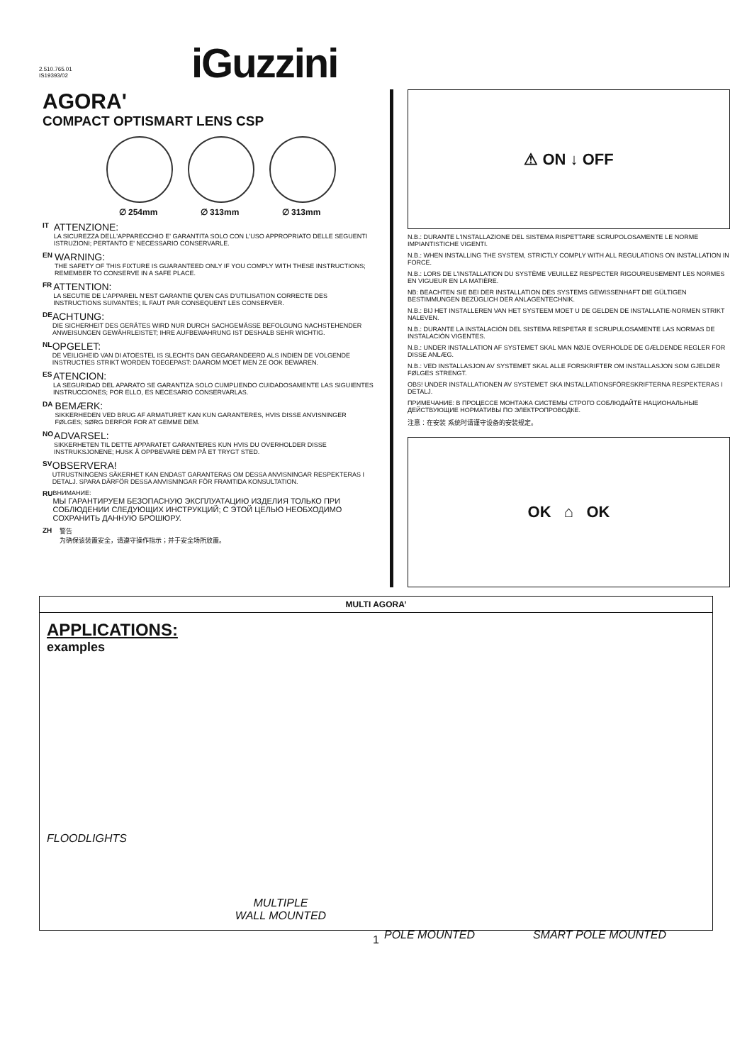2.510.765.01
IS19393/02
iGuzzini
AGORA'
COMPACT OPTISMART LENS CSP
∅ 254mm ∅ 313mm ∅ 313mm
IT
ATTENZIONE:
LA SICUREZZA DELL'APPARECCHIO E' GARANTITA SOLO CON L'USO APPROPRIATO DELLE SEGUENTI ISTRUZIONI; PERTANTO E' NECESSARIO CONSERVARLE.
EN
WARNING:
THE SAFETY OF THIS FIXTURE IS GUARANTEED ONLY IF YOU COMPLY WITH THESE INSTRUCTIONS; REMEMBER TO CONSERVE IN A SAFE PLACE.
FR
ATTENTION:
LA SECUTIE DE L'APPAREIL N'EST GARANTIE QU'EN CAS D'UTILISATION CORRECTE DES INSTRUCTIONS SUIVANTES; IL FAUT PAR CONSEQUENT LES CONSERVER.
DE
ACHTUNG:
DIE SICHERHEIT DES GERÄTES WIRD NUR DURCH SACHGEMÄSSE BEFOLGUNG NACHSTEHENDER ANWEISUNGEN GEWÄHRLEISTET; IHRE AUFBEWAHRUNG IST DESHALB SEHR WICHTIG.
NL
OPGELET:
DE VEILIGHEID VAN DI ATOESTEL IS SLECHTS DAN GEGARANDEERD ALS INDIEN DE VOLGENDE INSTRUCTIES STRIKT WORDEN TOEGEPAST: DAAROM MOET MEN ZE OOK BEWAREN.
ES
ATENCION:
LA SEGURIDAD DEL APARATO SE GARANTIZA SOLO CUMPLIENDO CUIDADOSAMENTE LAS SIGUIENTES INSTRUCCIONES; POR ELLO, ES NECESARIO CONSERVARLAS.
DA
BEMÆRK:
SIKKERHEDEN VED BRUG AF ARMATURET KAN KUN GARANTERES, HVIS DISSE ANVISNINGER FØLGES; SØRG DERFOR FOR AT GEMME DEM.
NO
ADVARSEL:
SIKKERHETEN TIL DETTE APPARATET GARANTERES KUN HVIS DU OVERHOLDER DISSE INSTRUKSJONENE; HUSK Å OPPBEVARE DEM PÅ ET TRYGT STED.
SV
OBSERVERA!
UTRUSTNINGENS SÄKERHET KAN ENDAST GARANTERAS OM DESSA ANVISNINGAR RESPEKTERAS I DETALJ. SPARA DÄRFÖR DESSA ANVISNINGAR FÖR FRAMTIDA KONSULTATION.
RU ВНИМАНИЕ:
МЫ ГАРАНТИРУЕМ БЕЗОПАСНУЮ ЭКСПЛУАТАЦИЮ ИЗДЕЛИЯ ТОЛЬКО ПРИ СОБЛЮДЕНИИ СЛЕДУЮЩИХ ИНСТРУКЦИЙ; С ЭТОЙ ЦЕЛЬЮ НЕОБХОДИМО СОХРАНИТЬ ДАННУЮ БРОШЮРУ.
ZH 警告
为确保该装置安全，请遵守操作指示；并于安全场所放置。
⚠ ON ↓ OFF
N.B.: DURANTE L'INSTALLAZIONE DEL SISTEMA RISPETTARE SCRUPOLOSAMENTE LE NORME IMPIANTISTICHE VIGENTI.
N.B.: WHEN INSTALLING THE SYSTEM, STRICTLY COMPLY WITH ALL REGULATIONS ON INSTALLATION IN FORCE.
N.B.: LORS DE L'INSTALLATION DU SYSTÈME VEUILLEZ RESPECTER RIGOUREUSEMENT LES NORMES EN VIGUEUR EN LA MATIÈRE.
NB: BEACHTEN SIE BEI DER INSTALLATION DES SYSTEMS GEWISSENHAFT DIE GÜLTIGEN BESTIMMUNGEN BEZÜGLICH DER ANLAGENTECHNIK.
N.B.: BIJ HET INSTALLEREN VAN HET SYSTEEM MOET U DE GELDEN DE INSTALLATIE-NORMEN STRIKT NALEVEN.
N.B.: DURANTE LA INSTALACIÓN DEL SISTEMA RESPETAR E SCRUPULOSAMENTE LAS NORMAS DE INSTALACIÓN VIGENTES.
N.B.: UNDER INSTALLATION AF SYSTEMET SKAL MAN NØJE OVERHOLDE DE GÆLDENDE REGLER FOR DISSE ANLÆG.
N.B.: VED INSTALLASJON AV SYSTEMET SKAL ALLE FORSKRIFTER OM INSTALLASJON SOM GJELDER FØLGES STRENGT.
OBS! UNDER INSTALLATIONEN AV SYSTEMET SKA INSTALLATIONSFÖRESKRIFTERNA RESPEKTERAS I DETALJ.
ПРИМЕЧАНИЕ: В ПРОЦЕССЕ МОНТАЖА СИСТЕМЫ СТРОГО СОБЛЮДАЙТЕ НАЦИОНАЛЬНЫЕ ДЕЙСТВУЮЩИЕ НОРМАТИВЫ ПО ЭЛЕКТРОПРОВОДКЕ.
注意：在安装 系统时请谨守设备的安装规定。
OK ⌂ OK
MULTI AGORA’
APPLICATIONS:
examples
FLOODLIGHTS
MULTIPLE
WALL MOUNTED
POLE MOUNTED SMART POLE MOUNTED
1